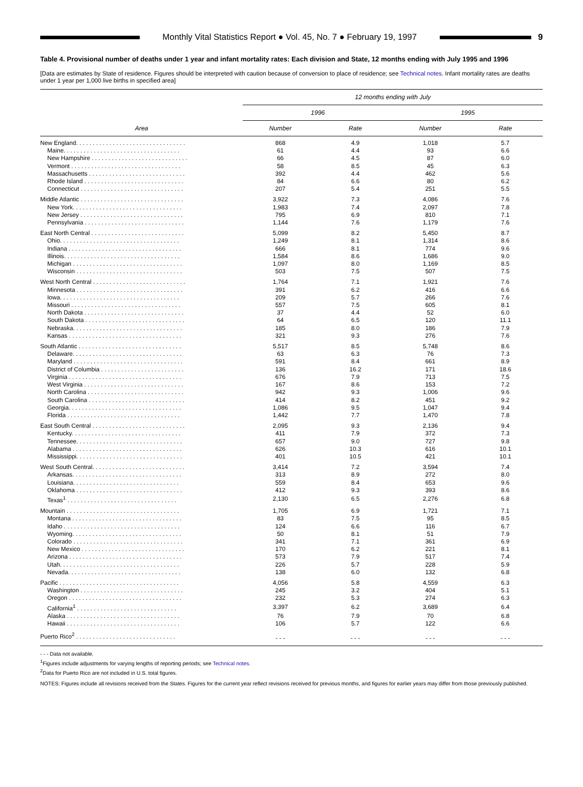Monthly Vital Statistics Report ● Vol. 45, No. 7 ● February 19, 1997
9
Table 4. Provisional number of deaths under 1 year and infant mortality rates: Each division and State, 12 months ending with July 1995 and 1996
[Data are estimates by State of residence. Figures should be interpreted with caution because of conversion to place of residence; see Technical notes. Infant mortality rates are deaths under 1 year per 1,000 live births in specified area]
| | 12 months ending with July | | | |
| --- | --- | --- | --- | --- |
| | 1996 | | 1995 | |
| Area | Number | Rate | Number | Rate |
| New England. . . . . . . . . . . . . . . . . . . . . . . . . . . . . . . . . | 868 | 4.9 | 1,018 | 5.7 |
| Maine. . . . . . . . . . . . . . . . . . . . . . . . . . . . . . . . . . . | 61 | 4.4 | 93 | 6.6 |
| New Hampshire . . . . . . . . . . . . . . . . . . . . . . . . . . . . . | 66 | 4.5 | 87 | 6.0 |
| Vermont . . . . . . . . . . . . . . . . . . . . . . . . . . . . . . . . . | 58 | 8.5 | 45 | 6.3 |
| Massachusetts . . . . . . . . . . . . . . . . . . . . . . . . . . . . . | 392 | 4.4 | 462 | 5.6 |
| Rhode Island . . . . . . . . . . . . . . . . . . . . . . . . . . . . . . | 84 | 6.6 | 80 | 6.2 |
| Connecticut . . . . . . . . . . . . . . . . . . . . . . . . . . . . . . . | 207 | 5.4 | 251 | 5.5 |
| Middle Atlantic . . . . . . . . . . . . . . . . . . . . . . . . . . . . . . . | 3,922 | 7.3 | 4,086 | 7.6 |
| New York. . . . . . . . . . . . . . . . . . . . . . . . . . . . . . . . . | 1,983 | 7.4 | 2,097 | 7.8 |
| New Jersey . . . . . . . . . . . . . . . . . . . . . . . . . . . . . . . | 795 | 6.9 | 810 | 7.1 |
| Pennsylvania . . . . . . . . . . . . . . . . . . . . . . . . . . . . . . | 1,144 | 7.6 | 1,179 | 7.6 |
| East North Central . . . . . . . . . . . . . . . . . . . . . . . . . . . . | 5,099 | 8.2 | 5,450 | 8.7 |
| Ohio. . . . . . . . . . . . . . . . . . . . . . . . . . . . . . . . . . . . | 1,249 | 8.1 | 1,314 | 8.6 |
| Indiana . . . . . . . . . . . . . . . . . . . . . . . . . . . . . . . . . . | 666 | 8.1 | 774 | 9.6 |
| Illinois. . . . . . . . . . . . . . . . . . . . . . . . . . . . . . . . . . . | 1,584 | 8.6 | 1,686 | 9.0 |
| Michigan . . . . . . . . . . . . . . . . . . . . . . . . . . . . . . . . . | 1,097 | 8.0 | 1,169 | 8.5 |
| Wisconsin . . . . . . . . . . . . . . . . . . . . . . . . . . . . . . . . | 503 | 7.5 | 507 | 7.5 |
| West North Central . . . . . . . . . . . . . . . . . . . . . . . . . . . . | 1,764 | 7.1 | 1,921 | 7.6 |
| Minnesota . . . . . . . . . . . . . . . . . . . . . . . . . . . . . . . . | 391 | 6.2 | 416 | 6.6 |
| Iowa. . . . . . . . . . . . . . . . . . . . . . . . . . . . . . . . . . . . | 209 | 5.7 | 266 | 7.6 |
| Missouri . . . . . . . . . . . . . . . . . . . . . . . . . . . . . . . . . | 557 | 7.5 | 605 | 8.1 |
| North Dakota . . . . . . . . . . . . . . . . . . . . . . . . . . . . . . | 37 | 4.4 | 52 | 6.0 |
| South Dakota . . . . . . . . . . . . . . . . . . . . . . . . . . . . . . | 64 | 6.5 | 120 | 11.1 |
| Nebraska. . . . . . . . . . . . . . . . . . . . . . . . . . . . . . . . . | 185 | 8.0 | 186 | 7.9 |
| Kansas . . . . . . . . . . . . . . . . . . . . . . . . . . . . . . . . . . | 321 | 9.3 | 276 | 7.6 |
| South Atlantic . . . . . . . . . . . . . . . . . . . . . . . . . . . . . . . | 5,517 | 8.5 | 5,748 | 8.6 |
| Delaware. . . . . . . . . . . . . . . . . . . . . . . . . . . . . . . . . | 63 | 6.3 | 76 | 7.3 |
| Maryland . . . . . . . . . . . . . . . . . . . . . . . . . . . . . . . . . | 591 | 8.4 | 661 | 8.9 |
| District of Columbia . . . . . . . . . . . . . . . . . . . . . . . . . | 136 | 16.2 | 171 | 18.6 |
| Virginia . . . . . . . . . . . . . . . . . . . . . . . . . . . . . . . . . . | 676 | 7.9 | 713 | 7.5 |
| West Virginia . . . . . . . . . . . . . . . . . . . . . . . . . . . . . . | 167 | 8.6 | 153 | 7.2 |
| North Carolina . . . . . . . . . . . . . . . . . . . . . . . . . . . . . | 942 | 9.3 | 1,006 | 9.6 |
| South Carolina . . . . . . . . . . . . . . . . . . . . . . . . . . . . . | 414 | 8.2 | 451 | 9.2 |
| Georgia. . . . . . . . . . . . . . . . . . . . . . . . . . . . . . . . . . | 1,086 | 9.5 | 1,047 | 9.4 |
| Florida . . . . . . . . . . . . . . . . . . . . . . . . . . . . . . . . . . | 1,442 | 7.7 | 1,470 | 7.8 |
| East South Central . . . . . . . . . . . . . . . . . . . . . . . . . . . . | 2,095 | 9.3 | 2,136 | 9.4 |
| Kentucky. . . . . . . . . . . . . . . . . . . . . . . . . . . . . . . . . | 411 | 7.9 | 372 | 7.3 |
| Tennessee. . . . . . . . . . . . . . . . . . . . . . . . . . . . . . . . | 657 | 9.0 | 727 | 9.8 |
| Alabama . . . . . . . . . . . . . . . . . . . . . . . . . . . . . . . . . | 626 | 10.3 | 616 | 10.1 |
| Mississippi. . . . . . . . . . . . . . . . . . . . . . . . . . . . . . . . | 401 | 10.5 | 421 | 10.1 |
| West South Central. . . . . . . . . . . . . . . . . . . . . . . . . . . . | 3,414 | 7.2 | 3,594 | 7.4 |
| Arkansas. . . . . . . . . . . . . . . . . . . . . . . . . . . . . . . . . | 313 | 8.9 | 272 | 8.0 |
| Louisiana. . . . . . . . . . . . . . . . . . . . . . . . . . . . . . . . | 559 | 8.4 | 653 | 9.6 |
| Oklahoma . . . . . . . . . . . . . . . . . . . . . . . . . . . . . . . . | 412 | 9.3 | 393 | 8.6 |
| Texas<sup>1</sup> . . . . . . . . . . . . . . . . . . . . . . . . . . . . . . . . . | 2,130 | 6.5 | 2,276 | 6.8 |
| Mountain . . . . . . . . . . . . . . . . . . . . . . . . . . . . . . . . . . | 1,705 | 6.9 | 1,721 | 7.1 |
| Montana . . . . . . . . . . . . . . . . . . . . . . . . . . . . . . . . . | 83 | 7.5 | 95 | 8.5 |
| Idaho . . . . . . . . . . . . . . . . . . . . . . . . . . . . . . . . . . . | 124 | 6.6 | 116 | 6.7 |
| Wyoming. . . . . . . . . . . . . . . . . . . . . . . . . . . . . . . . . | 50 | 8.1 | 51 | 7.9 |
| Colorado . . . . . . . . . . . . . . . . . . . . . . . . . . . . . . . . . | 341 | 7.1 | 361 | 6.9 |
| New Mexico . . . . . . . . . . . . . . . . . . . . . . . . . . . . . . . | 170 | 6.2 | 221 | 8.1 |
| Arizona . . . . . . . . . . . . . . . . . . . . . . . . . . . . . . . . . . | 573 | 7.9 | 517 | 7.4 |
| Utah. . . . . . . . . . . . . . . . . . . . . . . . . . . . . . . . . . . . | 226 | 5.7 | 228 | 5.9 |
| Nevada. . . . . . . . . . . . . . . . . . . . . . . . . . . . . . . . . . | 138 | 6.0 | 132 | 6.8 |
| Pacific . . . . . . . . . . . . . . . . . . . . . . . . . . . . . . . . . . . . | 4,056 | 5.8 | 4,559 | 6.3 |
| Washington . . . . . . . . . . . . . . . . . . . . . . . . . . . . . . . | 245 | 3.2 | 404 | 5.1 |
| Oregon . . . . . . . . . . . . . . . . . . . . . . . . . . . . . . . . . . | 232 | 5.3 | 274 | 6.3 |
| California<sup>1</sup> . . . . . . . . . . . . . . . . . . . . . . . . . . . . . . | 3,397 | 6.2 | 3,689 | 6.4 |
| Alaska . . . . . . . . . . . . . . . . . . . . . . . . . . . . . . . . . . | 76 | 7.9 | 70 | 6.8 |
| Hawaii . . . . . . . . . . . . . . . . . . . . . . . . . . . . . . . . . . | 106 | 5.7 | 122 | 6.6 |
| Puerto Rico<sup>2</sup> . . . . . . . . . . . . . . . . . . . . . . . . . . . . . . | - - - | - - - | - - - | - - - |
- - - Data not available.
<sup>1</sup> Figures include adjustments for varying lengths of reporting periods; see Technical notes.
<sup>2</sup> Data for Puerto Rico are not included in U.S. total figures.
NOTES: Figures include all revisions received from the States. Figures for the current year reflect revisions received for previous months, and figures for earlier years may differ from those previously published.